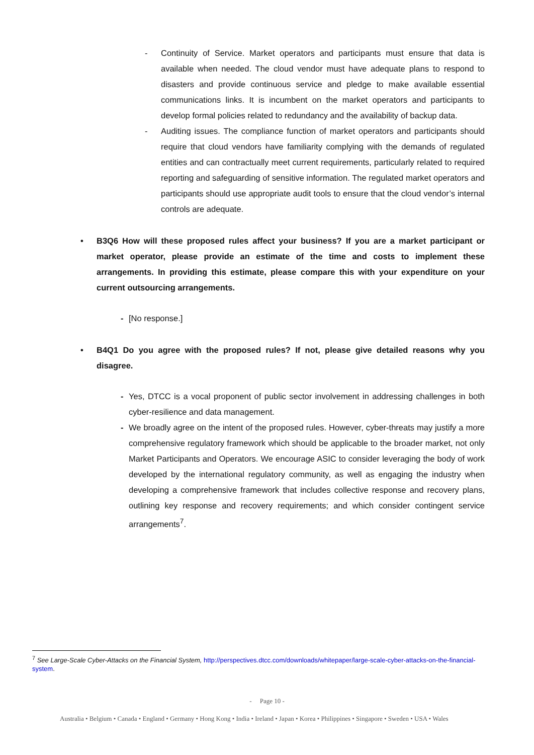- Continuity of Service. Market operators and participants must ensure that data is available when needed. The cloud vendor must have adequate plans to respond to disasters and provide continuous service and pledge to make available essential communications links. It is incumbent on the market operators and participants to develop formal policies related to redundancy and the availability of backup data.
- Auditing issues. The compliance function of market operators and participants should require that cloud vendors have familiarity complying with the demands of regulated entities and can contractually meet current requirements, particularly related to required reporting and safeguarding of sensitive information. The regulated market operators and participants should use appropriate audit tools to ensure that the cloud vendor’s internal controls are adequate.
• B3Q6 How will these proposed rules affect your business? If you are a market participant or market operator, please provide an estimate of the time and costs to implement these arrangements. In providing this estimate, please compare this with your expenditure on your current outsourcing arrangements.
- [No response.]
• B4Q1 Do you agree with the proposed rules? If not, please give detailed reasons why you disagree.
- Yes, DTCC is a vocal proponent of public sector involvement in addressing challenges in both cyber-resilience and data management.
- We broadly agree on the intent of the proposed rules. However, cyber-threats may justify a more comprehensive regulatory framework which should be applicable to the broader market, not only Market Participants and Operators. We encourage ASIC to consider leveraging the body of work developed by the international regulatory community, as well as engaging the industry when developing a comprehensive framework that includes collective response and recovery plans, outlining key response and recovery requirements; and which consider contingent service arrangements<sup>7</sup>.
<sup>7</sup> See Large-Scale Cyber-Attacks on the Financial System, http://perspectives.dtcc.com/downloads/whitepaper/large-scale-cyber-attacks-on-the-financial-system.
- Page 10 -
Australia • Belgium • Canada • England • Germany • Hong Kong • India • Ireland • Japan • Korea • Philippines • Singapore • Sweden • USA • Wales